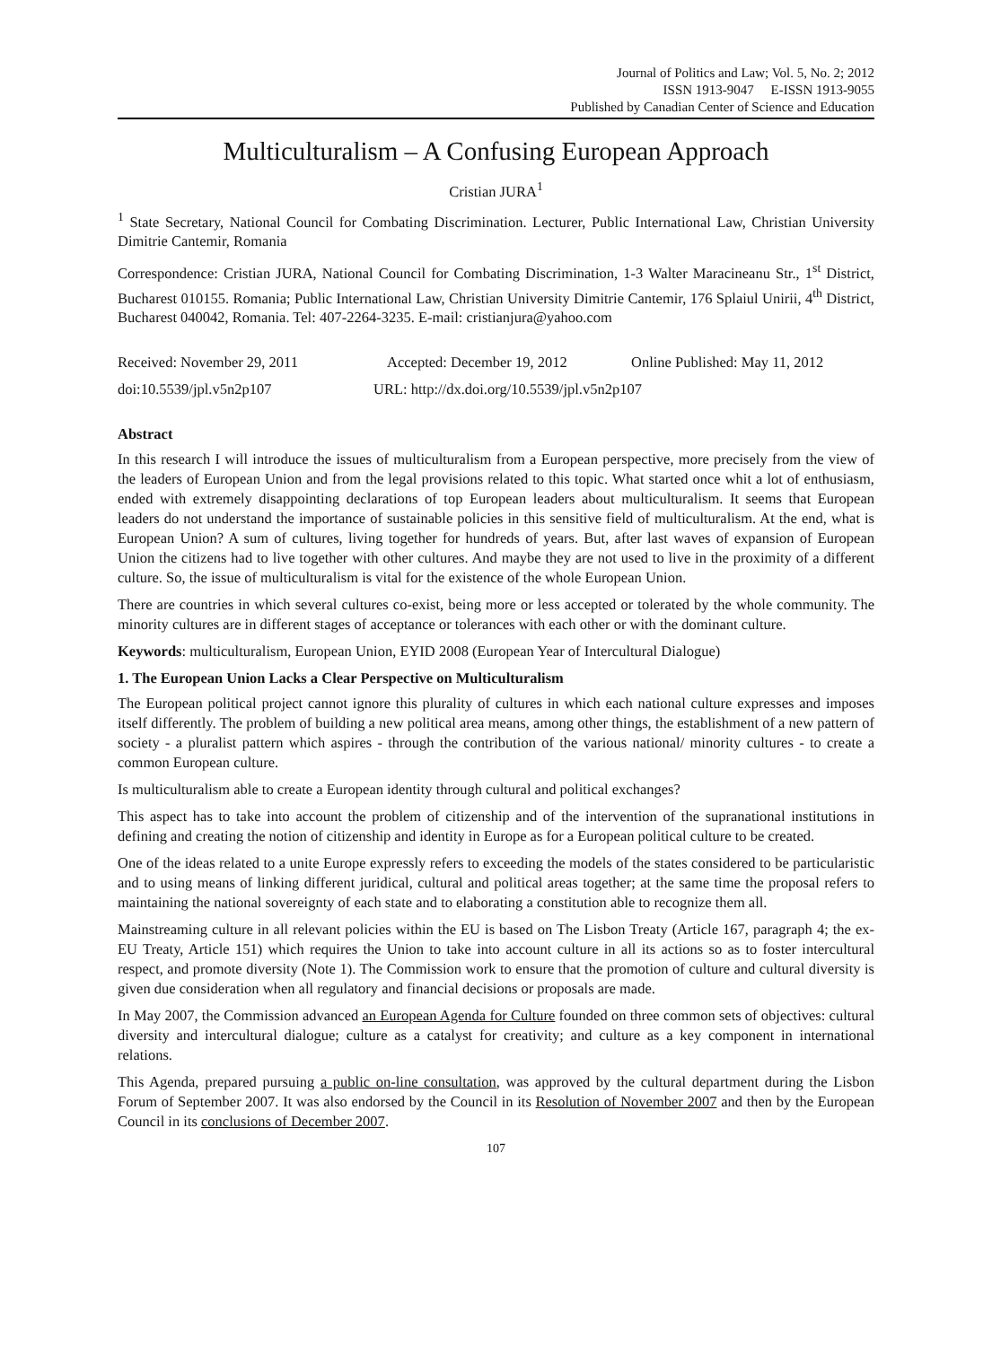Journal of Politics and Law; Vol. 5, No. 2; 2012
ISSN 1913-9047 E-ISSN 1913-9055
Published by Canadian Center of Science and Education
Multiculturalism – A Confusing European Approach
Cristian JURA<sup>1</sup>
<sup>1</sup> State Secretary, National Council for Combating Discrimination. Lecturer, Public International Law, Christian University Dimitrie Cantemir, Romania
Correspondence: Cristian JURA, National Council for Combating Discrimination, 1-3 Walter Maracineanu Str., 1<sup>st</sup> District, Bucharest 010155. Romania; Public International Law, Christian University Dimitrie Cantemir, 176 Splaiul Unirii, 4<sup>th</sup> District, Bucharest 040042, Romania. Tel: 407-2264-3235. E-mail: cristianjura@yahoo.com
Received: November 29, 2011 Accepted: December 19, 2012 Online Published: May 11, 2012
doi:10.5539/jpl.v5n2p107 URL: http://dx.doi.org/10.5539/jpl.v5n2p107
Abstract
In this research I will introduce the issues of multiculturalism from a European perspective, more precisely from the view of the leaders of European Union and from the legal provisions related to this topic. What started once whit a lot of enthusiasm, ended with extremely disappointing declarations of top European leaders about multiculturalism. It seems that European leaders do not understand the importance of sustainable policies in this sensitive field of multiculturalism. At the end, what is European Union? A sum of cultures, living together for hundreds of years. But, after last waves of expansion of European Union the citizens had to live together with other cultures. And maybe they are not used to live in the proximity of a different culture. So, the issue of multiculturalism is vital for the existence of the whole European Union.
There are countries in which several cultures co-exist, being more or less accepted or tolerated by the whole community. The minority cultures are in different stages of acceptance or tolerances with each other or with the dominant culture.
Keywords: multiculturalism, European Union, EYID 2008 (European Year of Intercultural Dialogue)
1. The European Union Lacks a Clear Perspective on Multiculturalism
The European political project cannot ignore this plurality of cultures in which each national culture expresses and imposes itself differently. The problem of building a new political area means, among other things, the establishment of a new pattern of society - a pluralist pattern which aspires - through the contribution of the various national/ minority cultures - to create a common European culture.
Is multiculturalism able to create a European identity through cultural and political exchanges?
This aspect has to take into account the problem of citizenship and of the intervention of the supranational institutions in defining and creating the notion of citizenship and identity in Europe as for a European political culture to be created.
One of the ideas related to a unite Europe expressly refers to exceeding the models of the states considered to be particularistic and to using means of linking different juridical, cultural and political areas together; at the same time the proposal refers to maintaining the national sovereignty of each state and to elaborating a constitution able to recognize them all.
Mainstreaming culture in all relevant policies within the EU is based on The Lisbon Treaty (Article 167, paragraph 4; the ex- EU Treaty, Article 151) which requires the Union to take into account culture in all its actions so as to foster intercultural respect, and promote diversity (Note 1). The Commission work to ensure that the promotion of culture and cultural diversity is given due consideration when all regulatory and financial decisions or proposals are made.
In May 2007, the Commission advanced an European Agenda for Culture founded on three common sets of objectives: cultural diversity and intercultural dialogue; culture as a catalyst for creativity; and culture as a key component in international relations.
This Agenda, prepared pursuing a public on-line consultation, was approved by the cultural department during the Lisbon Forum of September 2007. It was also endorsed by the Council in its Resolution of November 2007 and then by the European Council in its conclusions of December 2007.
107